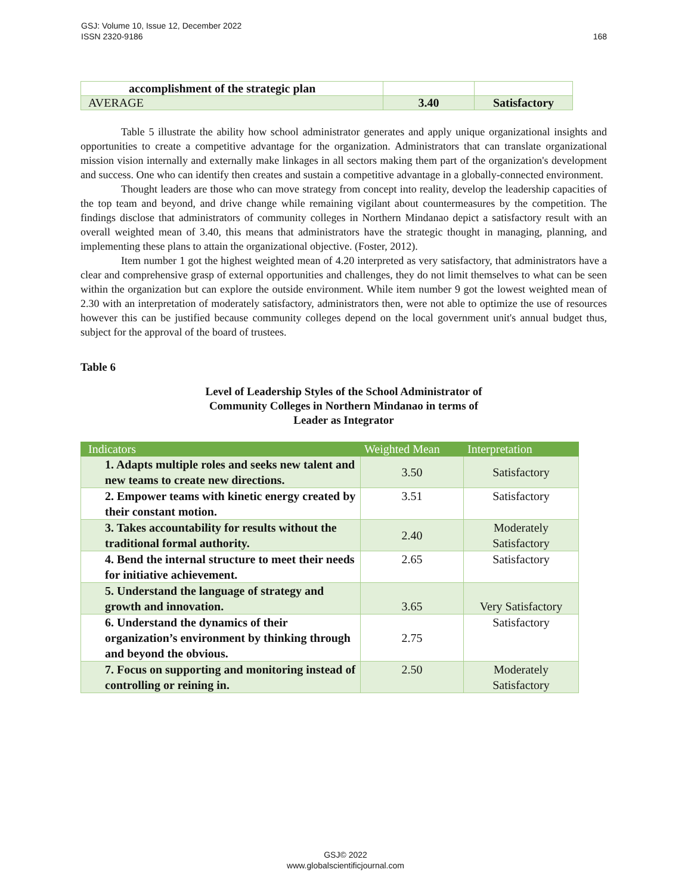GSJ: Volume 10, Issue 12, December 2022
ISSN 2320-9186
168
| accomplishment of the strategic plan | | |
| AVERAGE | 3.40 | Satisfactory |
Table 5 illustrate the ability how school administrator generates and apply unique organizational insights and opportunities to create a competitive advantage for the organization. Administrators that can translate organizational mission vision internally and externally make linkages in all sectors making them part of the organization's development and success. One who can identify then creates and sustain a competitive advantage in a globally-connected environment.
Thought leaders are those who can move strategy from concept into reality, develop the leadership capacities of the top team and beyond, and drive change while remaining vigilant about countermeasures by the competition. The findings disclose that administrators of community colleges in Northern Mindanao depict a satisfactory result with an overall weighted mean of 3.40, this means that administrators have the strategic thought in managing, planning, and implementing these plans to attain the organizational objective. (Foster, 2012).
Item number 1 got the highest weighted mean of 4.20 interpreted as very satisfactory, that administrators have a clear and comprehensive grasp of external opportunities and challenges, they do not limit themselves to what can be seen within the organization but can explore the outside environment. While item number 9 got the lowest weighted mean of 2.30 with an interpretation of moderately satisfactory, administrators then, were not able to optimize the use of resources however this can be justified because community colleges depend on the local government unit's annual budget thus, subject for the approval of the board of trustees.
Table 6
Level of Leadership Styles of the School Administrator of
Community Colleges in Northern Mindanao in terms of
Leader as Integrator
| Indicators | Weighted Mean | Interpretation |
| --- | --- | --- |
| 1. Adapts multiple roles and seeks new talent and new teams to create new directions. | 3.50 | Satisfactory |
| 2. Empower teams with kinetic energy created by their constant motion. | 3.51 | Satisfactory |
| 3. Takes accountability for results without the traditional formal authority. | 2.40 | Moderately Satisfactory |
| 4. Bend the internal structure to meet their needs for initiative achievement. | 2.65 | Satisfactory |
| 5. Understand the language of strategy and growth and innovation. | 3.65 | Very Satisfactory |
| 6. Understand the dynamics of their organization’s environment by thinking through and beyond the obvious. | 2.75 | Satisfactory |
| 7. Focus on supporting and monitoring instead of controlling or reining in. | 2.50 | Moderately Satisfactory |
GSJ© 2022
www.globalscientificjournal.com